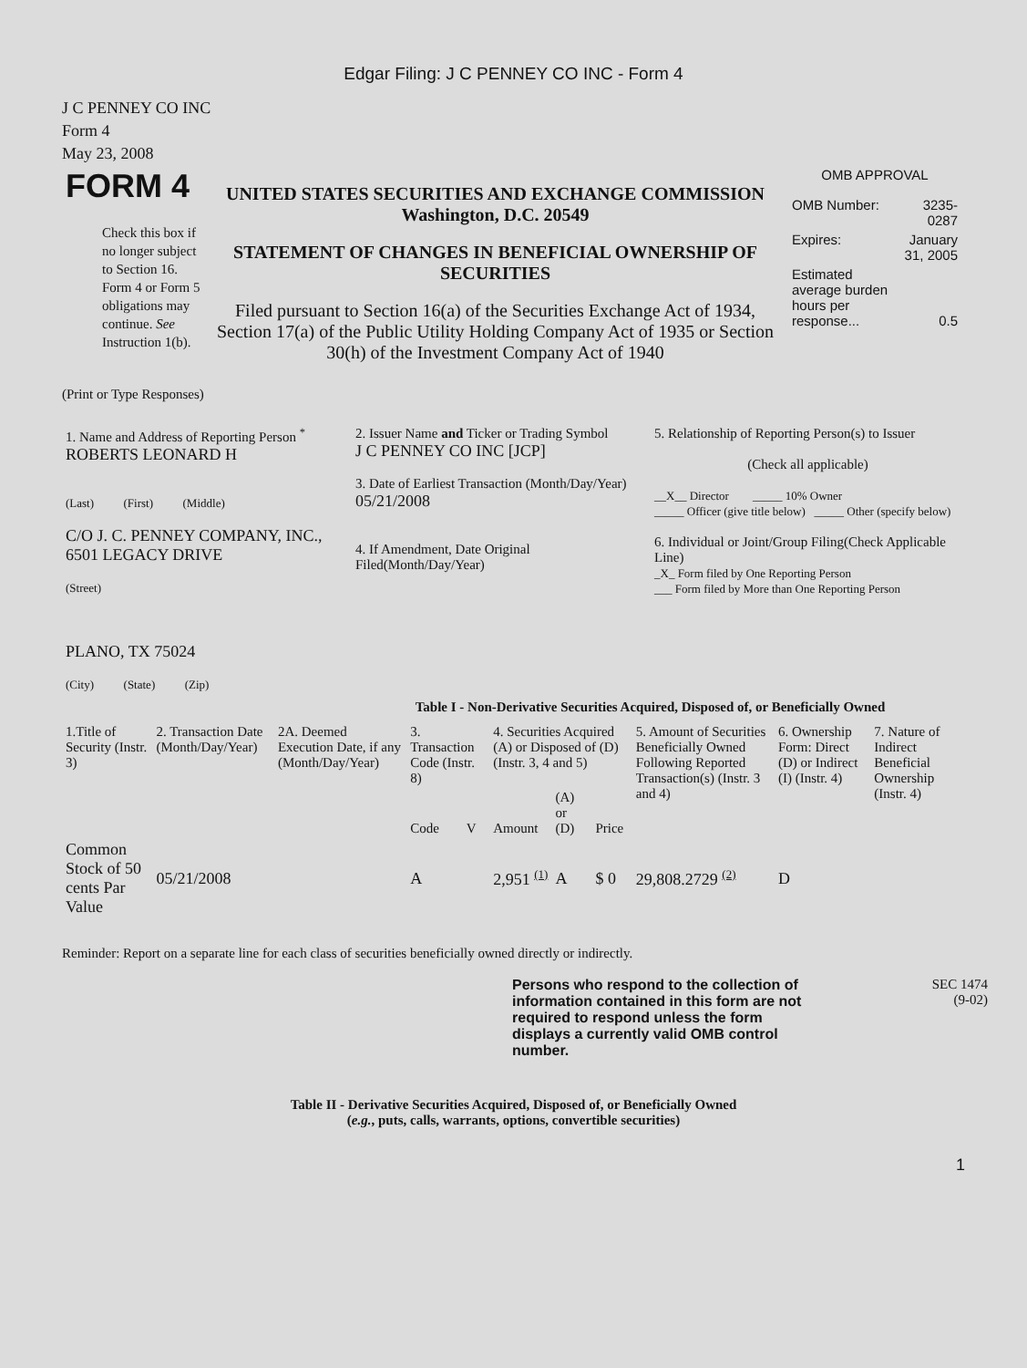Edgar Filing: J C PENNEY CO INC - Form 4
J C PENNEY CO INC
Form 4
May 23, 2008
| FORM 4 Check this box if no longer subject to Section 16. Form 4 or Form 5 obligations may continue. See Instruction 1(b). | UNITED STATES SECURITIES AND EXCHANGE COMMISSION Washington, D.C. 20549 STATEMENT OF CHANGES IN BENEFICIAL OWNERSHIP OF SECURITIES Filed pursuant to Section 16(a) of the Securities Exchange Act of 1934, Section 17(a) of the Public Utility Holding Company Act of 1935 or Section 30(h) of the Investment Company Act of 1940 | OMB APPROVAL / OMB Number: / 3235-0287 / / Expires: / January 31, 2005 / / Estimated average burden hours per response... / 0.5 / |
(Print or Type Responses)
| 1. Name and Address of Reporting Person <sup>*</sup> ROBERTS LEONARD H (Last) (First) (Middle) C/O J. C. PENNEY COMPANY, INC., 6501 LEGACY DRIVE (Street) PLANO, TX 75024 (City) (State) (Zip) | 2. Issuer Name and Ticker or Trading Symbol J C PENNEY CO INC [JCP] 3. Date of Earliest Transaction (Month/Day/Year) 05/21/2008 4. If Amendment, Date Original Filed(Month/Day/Year) | 5. Relationship of Reporting Person(s) to Issuer (Check all applicable) __X__ Director _____ 10% Owner _____ Officer (give title below) _____ Other (specify below) 6. Individual or Joint/Group Filing(Check Applicable Line) _X_ Form filed by One Reporting Person ___ Form filed by More than One Reporting Person |
Table I - Non-Derivative Securities Acquired, Disposed of, or Beneficially Owned
| 1.Title of Security (Instr. 3) | 2. Transaction Date (Month/Day/Year) | 2A. Deemed Execution Date, if any (Month/Day/Year) | 3. Transaction Code (Instr. 8) | | 4. Securities Acquired (A) or Disposed of (D) (Instr. 3, 4 and 5) | | | 5. Amount of Securities Beneficially Owned Following Reported Transaction(s) (Instr. 3 and 4) | 6. Ownership Form: Direct (D) or Indirect (I) (Instr. 4) | 7. Nature of Indirect Beneficial Ownership (Instr. 4) |
| --- | --- | --- | --- | --- | --- | --- | --- | --- | --- | --- |
| | | | Code | V | Amount | (A) or (D) | Price | | | |
| Common Stock of 50 cents Par Value | 05/21/2008 | | A | | 2,951 <sup>(1)</sup> | A | $ 0 | 29,808.2729 <sup>(2)</sup> | D | |
Reminder: Report on a separate line for each class of securities beneficially owned directly or indirectly.
| Persons who respond to the collection of information contained in this form are not required to respond unless the form displays a currently valid OMB control number. | SEC 1474 (9-02) |
Table II - Derivative Securities Acquired, Disposed of, or Beneficially Owned
(e.g., puts, calls, warrants, options, convertible securities)
1